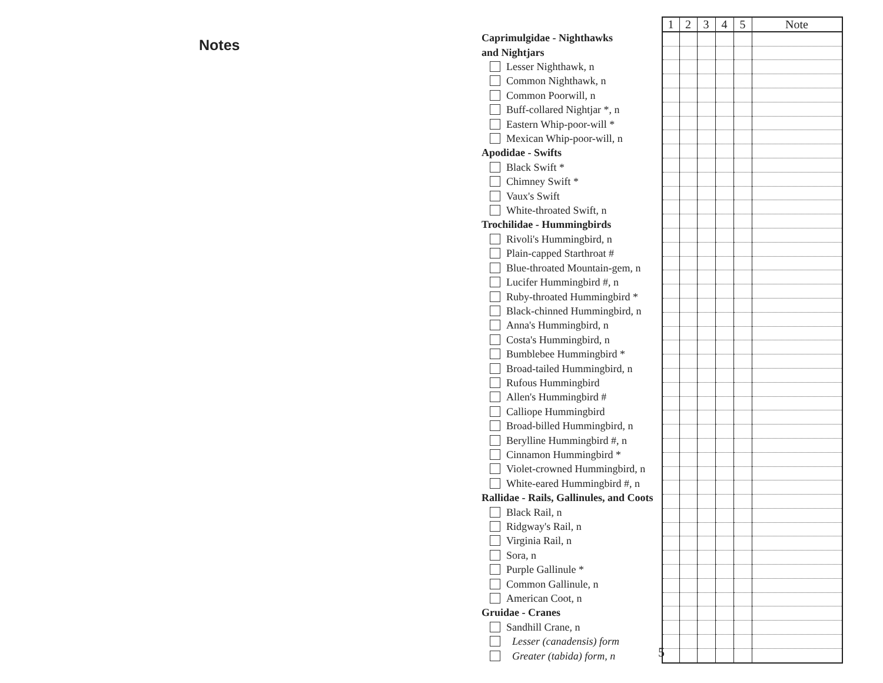Notes
| Caprimulgidae - Nighthawks |
| and Nightjars |
| Lesser Nighthawk, n |
| Common Nighthawk, n |
| Common Poorwill, n |
| Buff-collared Nightjar *, n |
| Eastern Whip-poor-will * |
| Mexican Whip-poor-will, n |
| Apodidae - Swifts |
| Black Swift * |
| Chimney Swift * |
| Vaux's Swift |
| White-throated Swift, n |
| Trochilidae - Hummingbirds |
| Rivoli's Hummingbird, n |
| Plain-capped Starthroat # |
| Blue-throated Mountain-gem, n |
| Lucifer Hummingbird #, n |
| Ruby-throated Hummingbird * |
| Black-chinned Hummingbird, n |
| Anna's Hummingbird, n |
| Costa's Hummingbird, n |
| Bumblebee Hummingbird * |
| Broad-tailed Hummingbird, n |
| Rufous Hummingbird |
| Allen's Hummingbird # |
| Calliope Hummingbird |
| Broad-billed Hummingbird, n |
| Berylline Hummingbird #, n |
| Cinnamon Hummingbird * |
| Violet-crowned Hummingbird, n |
| White-eared Hummingbird #, n |
| Rallidae - Rails, Gallinules, and Coots |
| Black Rail, n |
| Ridgway's Rail, n |
| Virginia Rail, n |
| Sora, n |
| Purple Gallinule * |
| Common Gallinule, n |
| American Coot, n |
| Gruidae - Cranes |
| Sandhill Crane, n |
| Lesser (canadensis) form |
| Greater (tabida) form, n |
| 1 | 2 | 3 | 4 | 5 | Note |
| --- | --- | --- | --- | --- | --- |
5